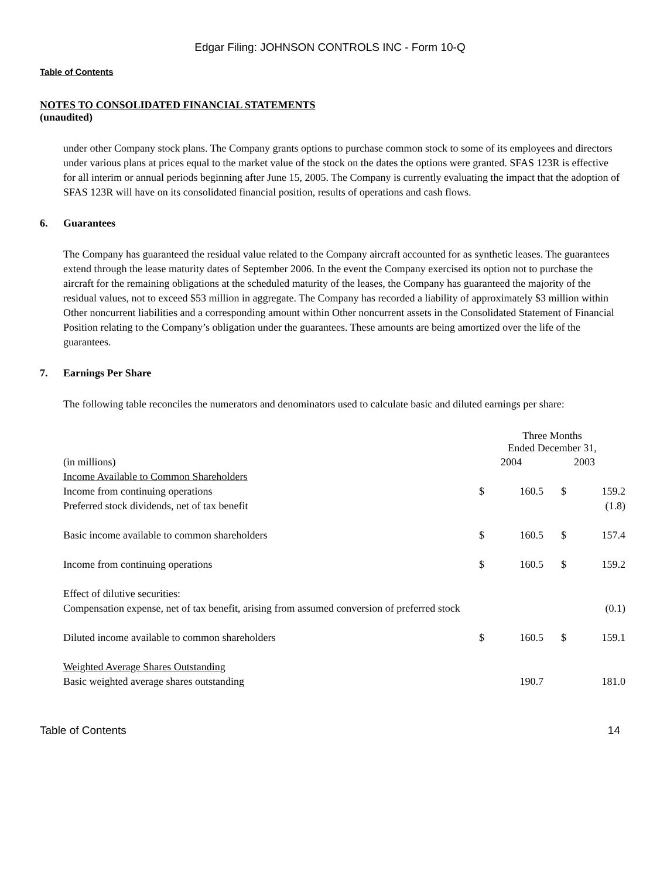Edgar Filing: JOHNSON CONTROLS INC - Form 10-Q
Table of Contents
NOTES TO CONSOLIDATED FINANCIAL STATEMENTS
(unaudited)
under other Company stock plans. The Company grants options to purchase common stock to some of its employees and directors under various plans at prices equal to the market value of the stock on the dates the options were granted. SFAS 123R is effective for all interim or annual periods beginning after June 15, 2005. The Company is currently evaluating the impact that the adoption of SFAS 123R will have on its consolidated financial position, results of operations and cash flows.
6. Guarantees
The Company has guaranteed the residual value related to the Company aircraft accounted for as synthetic leases. The guarantees extend through the lease maturity dates of September 2006. In the event the Company exercised its option not to purchase the aircraft for the remaining obligations at the scheduled maturity of the leases, the Company has guaranteed the majority of the residual values, not to exceed $53 million in aggregate. The Company has recorded a liability of approximately $3 million within Other noncurrent liabilities and a corresponding amount within Other noncurrent assets in the Consolidated Statement of Financial Position relating to the Company’s obligation under the guarantees. These amounts are being amortized over the life of the guarantees.
7. Earnings Per Share
The following table reconciles the numerators and denominators used to calculate basic and diluted earnings per share:
| | Three Months Ended December 31, | | | |
| (in millions) | 2004 | | 2003 | |
| Income Available to Common Shareholders | | | | |
| Income from continuing operations | $ | 160.5 | $ | 159.2 |
| Preferred stock dividends, net of tax benefit | | | | (1.8) |
| Basic income available to common shareholders | $ | 160.5 | $ | 157.4 |
| Income from continuing operations | $ | 160.5 | $ | 159.2 |
| Effect of dilutive securities: | | | | |
| Compensation expense, net of tax benefit, arising from assumed conversion of preferred stock | | | | (0.1) |
| Diluted income available to common shareholders | $ | 160.5 | $ | 159.1 |
| Weighted Average Shares Outstanding | | | | |
| Basic weighted average shares outstanding | | 190.7 | | 181.0 |
Table of Contents 14